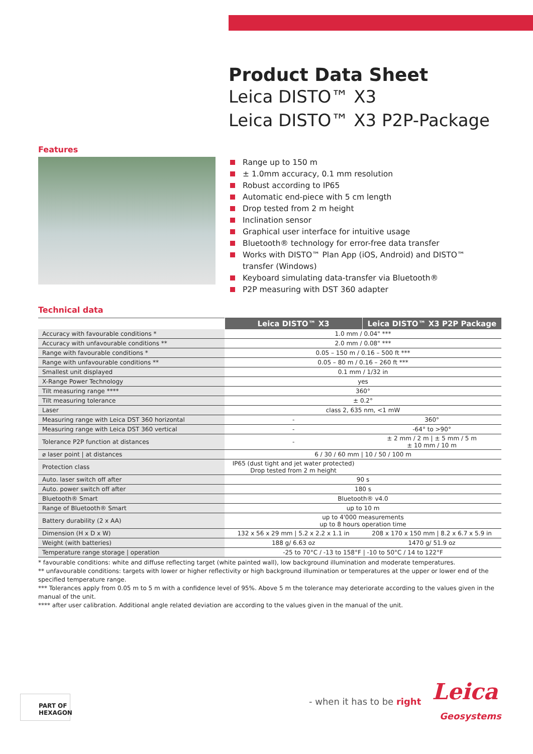Product Data Sheet
Leica DISTO™ X3
Leica DISTO™ X3 P2P-Package
Features
Range up to 150 m
± 1.0mm accuracy, 0.1 mm resolution
Robust according to IP65
Automatic end-piece with 5 cm length
Drop tested from 2 m height
Inclination sensor
Graphical user interface for intuitive usage
Bluetooth® technology for error-free data transfer
Works with DISTO™ Plan App (iOS, Android) and DISTO™ transfer (Windows)
Keyboard simulating data-transfer via Bluetooth®
P2P measuring with DST 360 adapter
Technical data
| | Leica DISTO™ X3 | Leica DISTO™ X3 P2P Package |
| Accuracy with favourable conditions * | 1.0 mm / 0.04" *** | |
| Accuracy with unfavourable conditions ** | 2.0 mm / 0.08" *** | |
| Range with favourable conditions * | 0.05 – 150 m / 0.16 – 500 ft *** | |
| Range with unfavourable conditions ** | 0.05 – 80 m / 0.16 – 260 ft *** | |
| Smallest unit displayed | 0.1 mm / 1/32 in | |
| X-Range Power Technology | yes | |
| Tilt measuring range **** | 360° | |
| Tilt measuring tolerance | ± 0.2° | |
| Laser | class 2, 635 nm, <1 mW | |
| Measuring range with Leica DST 360 horizontal | - | 360° |
| Measuring range with Leica DST 360 vertical | - | -64° to >90° |
| Tolerance P2P function at distances | - | ± 2 mm / 2 m / ± 5 mm / 5 m ± 10 mm / 10 m |
| ⌀ laser point / at distances | 6 / 30 / 60 mm / 10 / 50 / 100 m | |
| Protection class | IP65 (dust tight and jet water protected) Drop tested from 2 m height | |
| Auto. laser switch off after | 90 s | |
| Auto. power switch off after | 180 s | |
| Bluetooth® Smart | Bluetooth® v4.0 | |
| Range of Bluetooth® Smart | up to 10 m | |
| Battery durability (2 x AA) | up to 4'000 measurements up to 8 hours operation time | |
| Dimension (H x D x W) | 132 x 56 x 29 mm / 5.2 x 2.2 x 1.1 in | 208 x 170 x 150 mm / 8.2 x 6.7 x 5.9 in |
| Weight (with batteries) | 188 g/ 6.63 oz | 1470 g/ 51.9 oz |
| Temperature range storage / operation | -25 to 70°C / -13 to 158°F / -10 to 50°C / 14 to 122°F | |
* favourable conditions: white and diffuse reflecting target (white painted wall), low background illumination and moderate temperatures.
** unfavourable conditions: targets with lower or higher reflectivity or high background illumination or temperatures at the upper or lower end of the specified temperature range.
*** Tolerances apply from 0.05 m to 5 m with a confidence level of 95%. Above 5 m the tolerance may deteriorate according to the values given in the manual of the unit.
**** after user calibration. Additional angle related deviation are according to the values given in the manual of the unit.
PART OF HEXAGON
- when it has to be right Leica
Geosystems